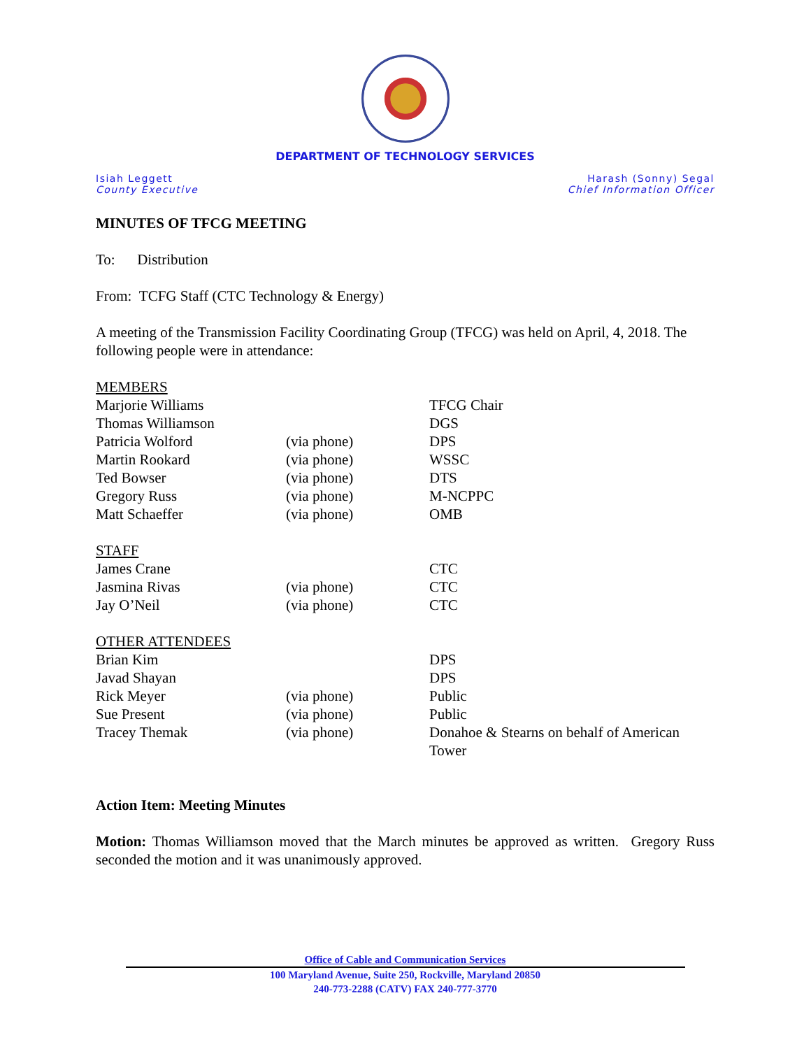DEPARTMENT OF TECHNOLOGY SERVICES
Isiah Leggett
County Executive
Harash (Sonny) Segal
Chief Information Officer
MINUTES OF TFCG MEETING
To: Distribution
From: TCFG Staff (CTC Technology & Energy)
A meeting of the Transmission Facility Coordinating Group (TFCG) was held on April, 4, 2018. The following people were in attendance:
| MEMBERS | | |
| Marjorie Williams | | TFCG Chair |
| Thomas Williamson | | DGS |
| Patricia Wolford | (via phone) | DPS |
| Martin Rookard | (via phone) | WSSC |
| Ted Bowser | (via phone) | DTS |
| Gregory Russ | (via phone) | M-NCPPC |
| Matt Schaeffer | (via phone) | OMB |
| STAFF | | |
| James Crane | | CTC |
| Jasmina Rivas | (via phone) | CTC |
| Jay O’Neil | (via phone) | CTC |
| OTHER ATTENDEES | | |
| Brian Kim | | DPS |
| Javad Shayan | | DPS |
| Rick Meyer | (via phone) | Public |
| Sue Present | (via phone) | Public |
| Tracey Themak | (via phone) | Donahoe & Stearns on behalf of American Tower |
Action Item: Meeting Minutes
Motion: Thomas Williamson moved that the March minutes be approved as written. Gregory Russ seconded the motion and it was unanimously approved.
Office of Cable and Communication Services
100 Maryland Avenue, Suite 250, Rockville, Maryland 20850
240-773-2288 (CATV) FAX 240-777-3770